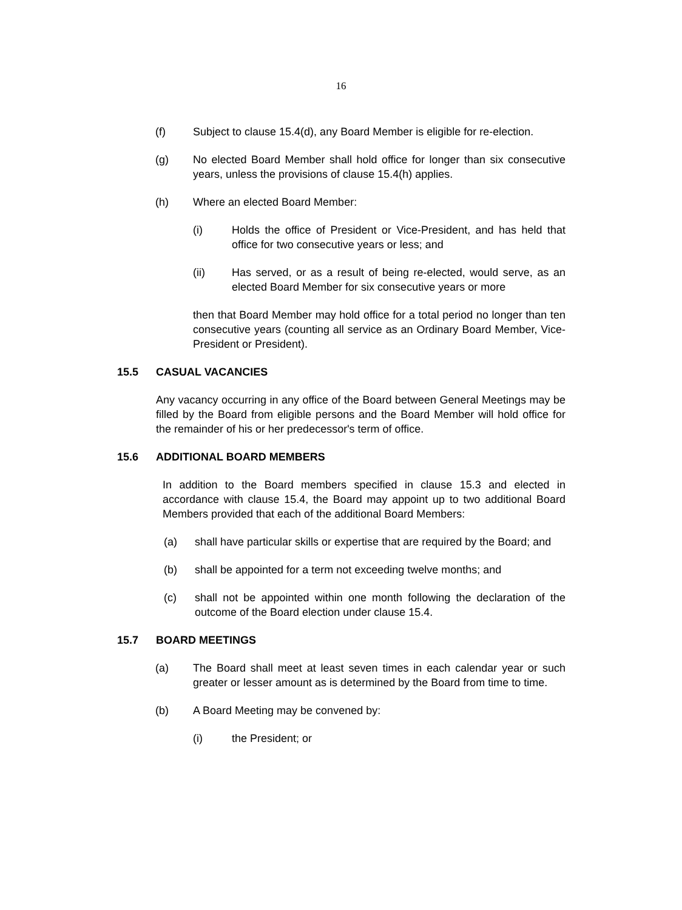16
(f) Subject to clause 15.4(d), any Board Member is eligible for re-election.
(g) No elected Board Member shall hold office for longer than six consecutive years, unless the provisions of clause 15.4(h) applies.
(h) Where an elected Board Member:
(i) Holds the office of President or Vice-President, and has held that office for two consecutive years or less; and
(ii) Has served, or as a result of being re-elected, would serve, as an elected Board Member for six consecutive years or more
then that Board Member may hold office for a total period no longer than ten consecutive years (counting all service as an Ordinary Board Member, Vice-President or President).
15.5 CASUAL VACANCIES
Any vacancy occurring in any office of the Board between General Meetings may be filled by the Board from eligible persons and the Board Member will hold office for the remainder of his or her predecessor's term of office.
15.6 ADDITIONAL BOARD MEMBERS
In addition to the Board members specified in clause 15.3 and elected in accordance with clause 15.4, the Board may appoint up to two additional Board Members provided that each of the additional Board Members:
(a) shall have particular skills or expertise that are required by the Board; and
(b) shall be appointed for a term not exceeding twelve months; and
(c) shall not be appointed within one month following the declaration of the outcome of the Board election under clause 15.4.
15.7 BOARD MEETINGS
(a) The Board shall meet at least seven times in each calendar year or such greater or lesser amount as is determined by the Board from time to time.
(b) A Board Meeting may be convened by:
(i) the President; or